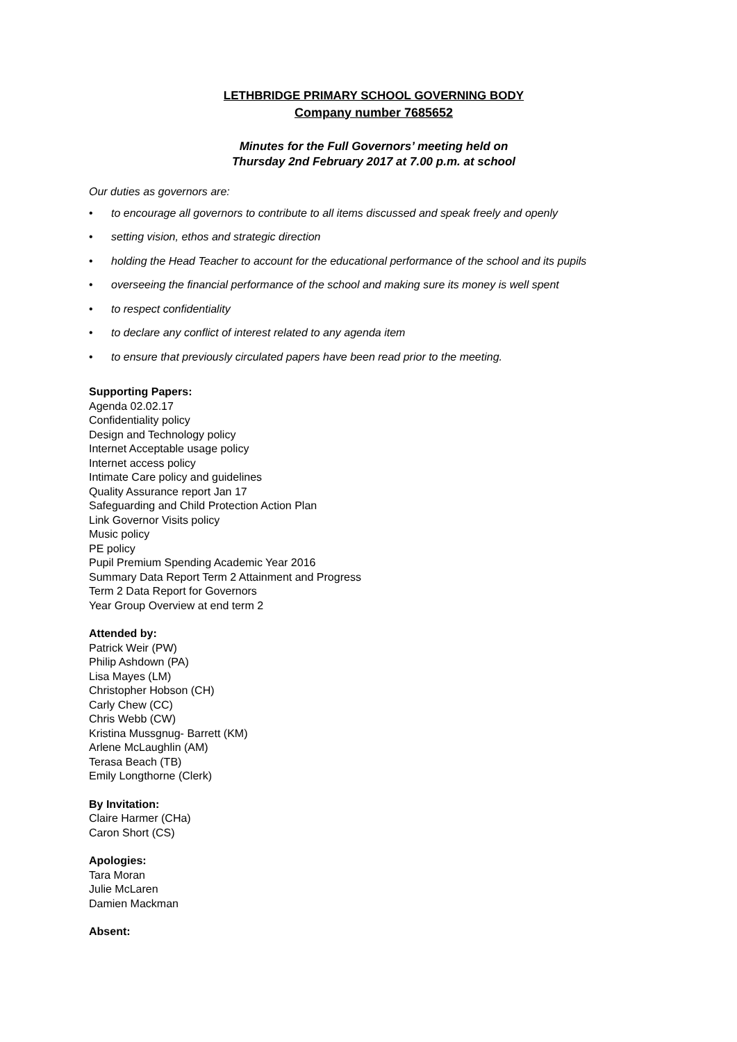LETHBRIDGE PRIMARY SCHOOL GOVERNING BODY
Company number 7685652
Minutes for the Full Governors’ meeting held on
Thursday 2nd February 2017 at 7.00 p.m. at school
Our duties as governors are:
• to encourage all governors to contribute to all items discussed and speak freely and openly
• setting vision, ethos and strategic direction
• holding the Head Teacher to account for the educational performance of the school and its pupils
• overseeing the financial performance of the school and making sure its money is well spent
• to respect confidentiality
• to declare any conflict of interest related to any agenda item
• to ensure that previously circulated papers have been read prior to the meeting.
Supporting Papers:
Agenda 02.02.17
Confidentiality policy
Design and Technology policy
Internet Acceptable usage policy
Internet access policy
Intimate Care policy and guidelines
Quality Assurance report Jan 17
Safeguarding and Child Protection Action Plan
Link Governor Visits policy
Music policy
PE policy
Pupil Premium Spending Academic Year 2016
Summary Data Report Term 2 Attainment and Progress
Term 2 Data Report for Governors
Year Group Overview at end term 2
Attended by:
Patrick Weir (PW)
Philip Ashdown (PA)
Lisa Mayes (LM)
Christopher Hobson (CH)
Carly Chew (CC)
Chris Webb (CW)
Kristina Mussgnug- Barrett (KM)
Arlene McLaughlin (AM)
Terasa Beach (TB)
Emily Longthorne (Clerk)
By Invitation:
Claire Harmer (CHa)
Caron Short (CS)
Apologies:
Tara Moran
Julie McLaren
Damien Mackman
Absent: